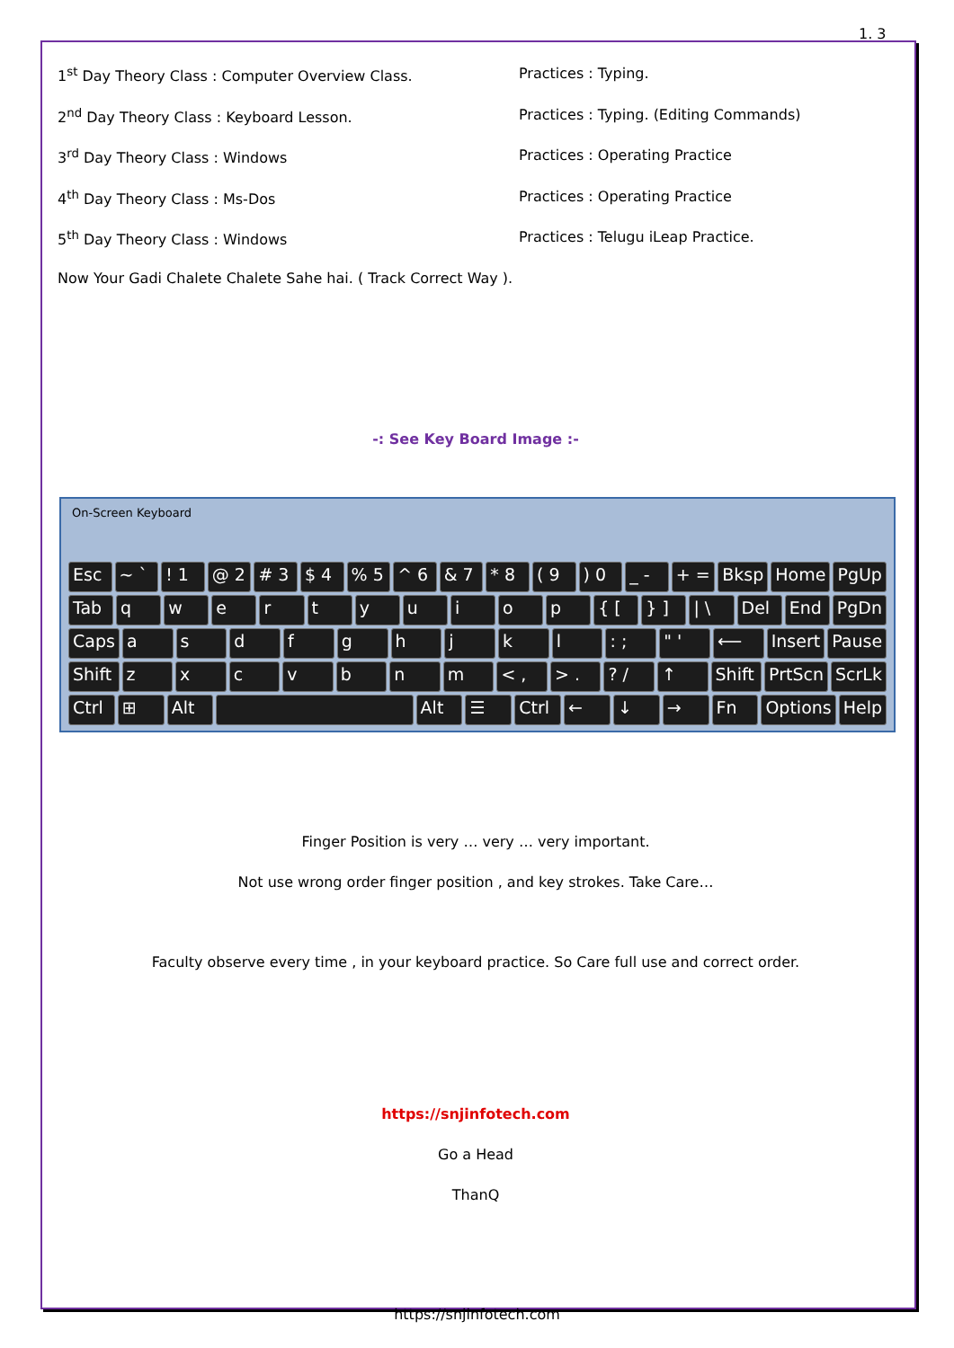1. 3
1<sup>st</sup> Day Theory Class : Computer Overview Class. Practices : Typing.
2<sup>nd</sup> Day Theory Class : Keyboard Lesson. Practices : Typing. (Editing Commands)
3<sup>rd</sup> Day Theory Class : Windows Practices : Operating Practice
4<sup>th</sup> Day Theory Class : Ms-Dos Practices : Operating Practice
5<sup>th</sup> Day Theory Class : Windows Practices : Telugu iLeap Practice.
Now Your Gadi Chalete Chalete Sahe hai. ( Track Correct Way ).
-: See Key Board Image :-
On-Screen Keyboard
Esc ~ `! 1 @ 2 # 3 $ 4% 5 ^ 6 & 7 * 8 ( 9) 0 _ - + = Bksp Home PgUp
Tab qwertyuiop { [} ] | \ Del End PgDn
Caps asdfghjkl: ; " ' ⟵ Insert Pause
Shift zxcvbnm < , > .? / ↑ Shift PrtScn ScrLk
Ctrl ⊞ Alt Alt ☰ Ctrl ← ↓ → Fn Options Help
Finger Position is very … very … very important.
Not use wrong order finger position , and key strokes. Take Care…
Faculty observe every time , in your keyboard practice. So Care full use and correct order.
https://snjinfotech.com
Go a Head
ThanQ
https://snjinfotech.com